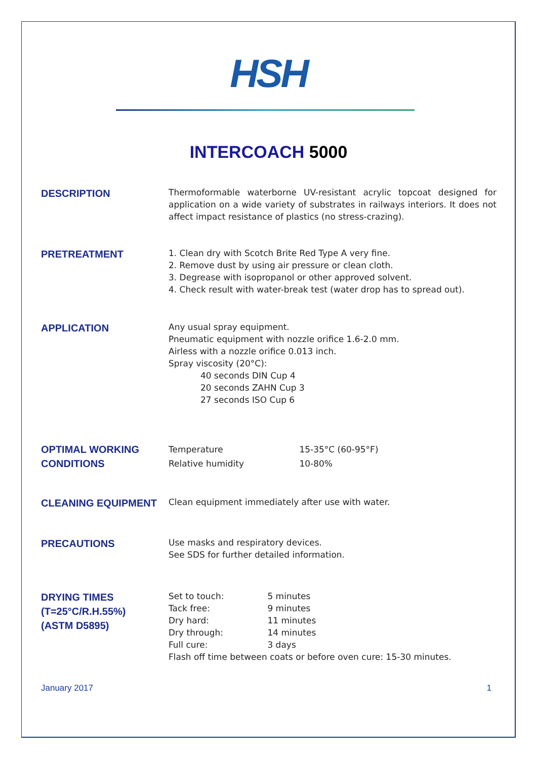HSH
INTERCOACH 5000
DESCRIPTION
Thermoformable waterborne UV-resistant acrylic topcoat designed for application on a wide variety of substrates in railways interiors. It does not affect impact resistance of plastics (no stress-crazing).
PRETREATMENT
1. Clean dry with Scotch Brite Red Type A very fine.
2. Remove dust by using air pressure or clean cloth.
3. Degrease with isopropanol or other approved solvent.
4. Check result with water-break test (water drop has to spread out).
APPLICATION
Any usual spray equipment.
Pneumatic equipment with nozzle orifice 1.6-2.0 mm.
Airless with a nozzle orifice 0.013 inch.
Spray viscosity (20°C):
40 seconds DIN Cup 4
20 seconds ZAHN Cup 3
27 seconds ISO Cup 6
OPTIMAL WORKING CONDITIONS
Temperature 15-35°C (60-95°F)
Relative humidity 10-80%
CLEANING EQUIPMENT
Clean equipment immediately after use with water.
PRECAUTIONS
Use masks and respiratory devices.
See SDS for further detailed information.
DRYING TIMES
(T=25°C/R.H.55%)
(ASTM D5895)
Set to touch: 5 minutes
Tack free: 9 minutes
Dry hard: 11 minutes
Dry through: 14 minutes
Full cure: 3 days
Flash off time between coats or before oven cure: 15-30 minutes.
January 2017 1